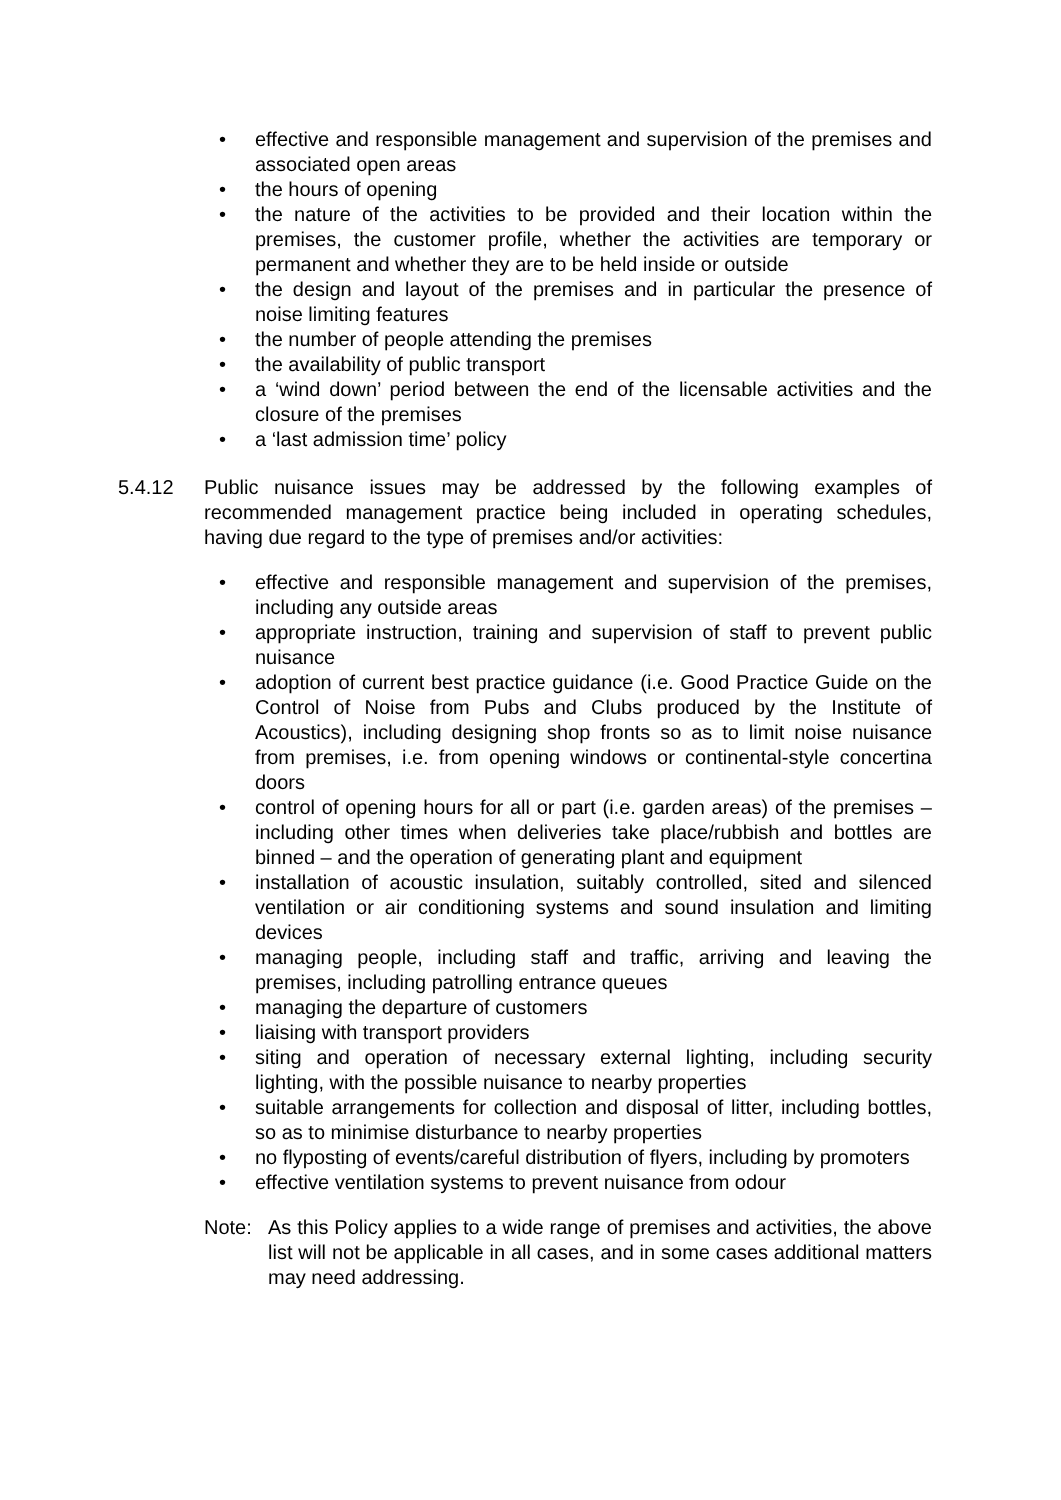• effective and responsible management and supervision of the premises and associated open areas
• the hours of opening
• the nature of the activities to be provided and their location within the premises, the customer profile, whether the activities are temporary or permanent and whether they are to be held inside or outside
• the design and layout of the premises and in particular the presence of noise limiting features
• the number of people attending the premises
• the availability of public transport
• a ‘wind down’ period between the end of the licensable activities and the closure of the premises
• a ‘last admission time’ policy
5.4.12 Public nuisance issues may be addressed by the following examples of recommended management practice being included in operating schedules, having due regard to the type of premises and/or activities:
• effective and responsible management and supervision of the premises, including any outside areas
• appropriate instruction, training and supervision of staff to prevent public nuisance
• adoption of current best practice guidance (i.e. Good Practice Guide on the Control of Noise from Pubs and Clubs produced by the Institute of Acoustics), including designing shop fronts so as to limit noise nuisance from premises, i.e. from opening windows or continental-style concertina doors
• control of opening hours for all or part (i.e. garden areas) of the premises – including other times when deliveries take place/rubbish and bottles are binned – and the operation of generating plant and equipment
• installation of acoustic insulation, suitably controlled, sited and silenced ventilation or air conditioning systems and sound insulation and limiting devices
• managing people, including staff and traffic, arriving and leaving the premises, including patrolling entrance queues
• managing the departure of customers
• liaising with transport providers
• siting and operation of necessary external lighting, including security lighting, with the possible nuisance to nearby properties
• suitable arrangements for collection and disposal of litter, including bottles, so as to minimise disturbance to nearby properties
• no flyposting of events/careful distribution of flyers, including by promoters
• effective ventilation systems to prevent nuisance from odour
Note: As this Policy applies to a wide range of premises and activities, the above list will not be applicable in all cases, and in some cases additional matters may need addressing.